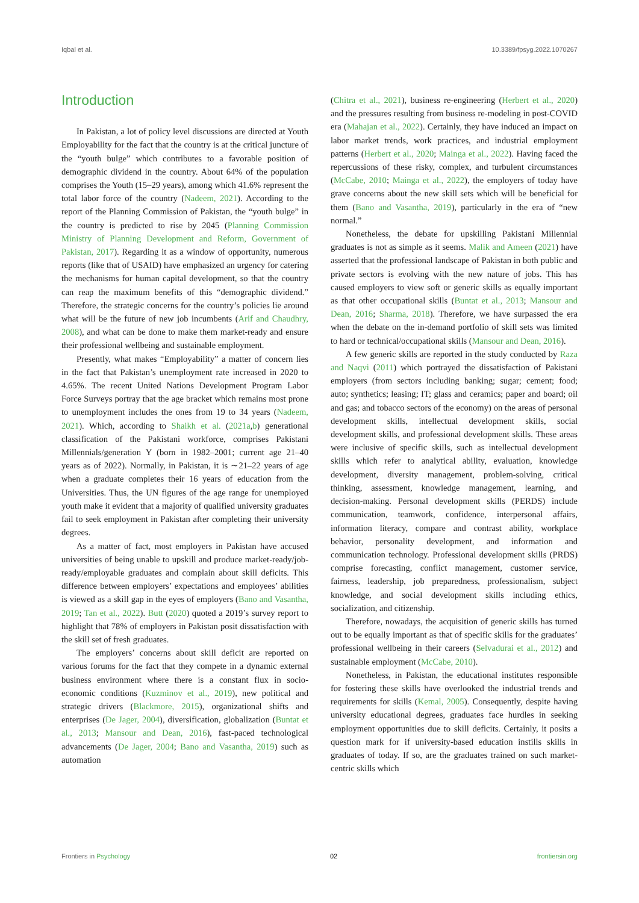Iqbal et al. 10.3389/fpsyg.2022.1070267
Introduction
In Pakistan, a lot of policy level discussions are directed at Youth Employability for the fact that the country is at the critical juncture of the “youth bulge” which contributes to a favorable position of demographic dividend in the country. About 64% of the population comprises the Youth (15–29 years), among which 41.6% represent the total labor force of the country (Nadeem, 2021). According to the report of the Planning Commission of Pakistan, the “youth bulge” in the country is predicted to rise by 2045 (Planning Commission Ministry of Planning Development and Reform, Government of Pakistan, 2017). Regarding it as a window of opportunity, numerous reports (like that of USAID) have emphasized an urgency for catering the mechanisms for human capital development, so that the country can reap the maximum benefits of this “demographic dividend.” Therefore, the strategic concerns for the country’s policies lie around what will be the future of new job incumbents (Arif and Chaudhry, 2008), and what can be done to make them market-ready and ensure their professional wellbeing and sustainable employment.
Presently, what makes “Employability” a matter of concern lies in the fact that Pakistan’s unemployment rate increased in 2020 to 4.65%. The recent United Nations Development Program Labor Force Surveys portray that the age bracket which remains most prone to unemployment includes the ones from 19 to 34 years (Nadeem, 2021). Which, according to Shaikh et al. (2021a,b) generational classification of the Pakistani workforce, comprises Pakistani Millennials/generation Y (born in 1982–2001; current age 21–40 years as of 2022). Normally, in Pakistan, it is ∼21–22 years of age when a graduate completes their 16 years of education from the Universities. Thus, the UN figures of the age range for unemployed youth make it evident that a majority of qualified university graduates fail to seek employment in Pakistan after completing their university degrees.
As a matter of fact, most employers in Pakistan have accused universities of being unable to upskill and produce market-ready/job-ready/employable graduates and complain about skill deficits. This difference between employers’ expectations and employees’ abilities is viewed as a skill gap in the eyes of employers (Bano and Vasantha, 2019; Tan et al., 2022). Butt (2020) quoted a 2019’s survey report to highlight that 78% of employers in Pakistan posit dissatisfaction with the skill set of fresh graduates.
The employers’ concerns about skill deficit are reported on various forums for the fact that they compete in a dynamic external business environment where there is a constant flux in socio-economic conditions (Kuzminov et al., 2019), new political and strategic drivers (Blackmore, 2015), organizational shifts and enterprises (De Jager, 2004), diversification, globalization (Buntat et al., 2013; Mansour and Dean, 2016), fast-paced technological advancements (De Jager, 2004; Bano and Vasantha, 2019) such as automation
(Chitra et al., 2021), business re-engineering (Herbert et al., 2020) and the pressures resulting from business re-modeling in post-COVID era (Mahajan et al., 2022). Certainly, they have induced an impact on labor market trends, work practices, and industrial employment patterns (Herbert et al., 2020; Mainga et al., 2022). Having faced the repercussions of these risky, complex, and turbulent circumstances (McCabe, 2010; Mainga et al., 2022), the employers of today have grave concerns about the new skill sets which will be beneficial for them (Bano and Vasantha, 2019), particularly in the era of “new normal.”
Nonetheless, the debate for upskilling Pakistani Millennial graduates is not as simple as it seems. Malik and Ameen (2021) have asserted that the professional landscape of Pakistan in both public and private sectors is evolving with the new nature of jobs. This has caused employers to view soft or generic skills as equally important as that other occupational skills (Buntat et al., 2013; Mansour and Dean, 2016; Sharma, 2018). Therefore, we have surpassed the era when the debate on the in-demand portfolio of skill sets was limited to hard or technical/occupational skills (Mansour and Dean, 2016).
A few generic skills are reported in the study conducted by Raza and Naqvi (2011) which portrayed the dissatisfaction of Pakistani employers (from sectors including banking; sugar; cement; food; auto; synthetics; leasing; IT; glass and ceramics; paper and board; oil and gas; and tobacco sectors of the economy) on the areas of personal development skills, intellectual development skills, social development skills, and professional development skills. These areas were inclusive of specific skills, such as intellectual development skills which refer to analytical ability, evaluation, knowledge development, diversity management, problem-solving, critical thinking, assessment, knowledge management, learning, and decision-making. Personal development skills (PERDS) include communication, teamwork, confidence, interpersonal affairs, information literacy, compare and contrast ability, workplace behavior, personality development, and information and communication technology. Professional development skills (PRDS) comprise forecasting, conflict management, customer service, fairness, leadership, job preparedness, professionalism, subject knowledge, and social development skills including ethics, socialization, and citizenship.
Therefore, nowadays, the acquisition of generic skills has turned out to be equally important as that of specific skills for the graduates’ professional wellbeing in their careers (Selvadurai et al., 2012) and sustainable employment (McCabe, 2010).
Nonetheless, in Pakistan, the educational institutes responsible for fostering these skills have overlooked the industrial trends and requirements for skills (Kemal, 2005). Consequently, despite having university educational degrees, graduates face hurdles in seeking employment opportunities due to skill deficits. Certainly, it posits a question mark for if university-based education instills skills in graduates of today. If so, are the graduates trained on such market-centric skills which
Frontiers in Psychology 02 frontiersin.org